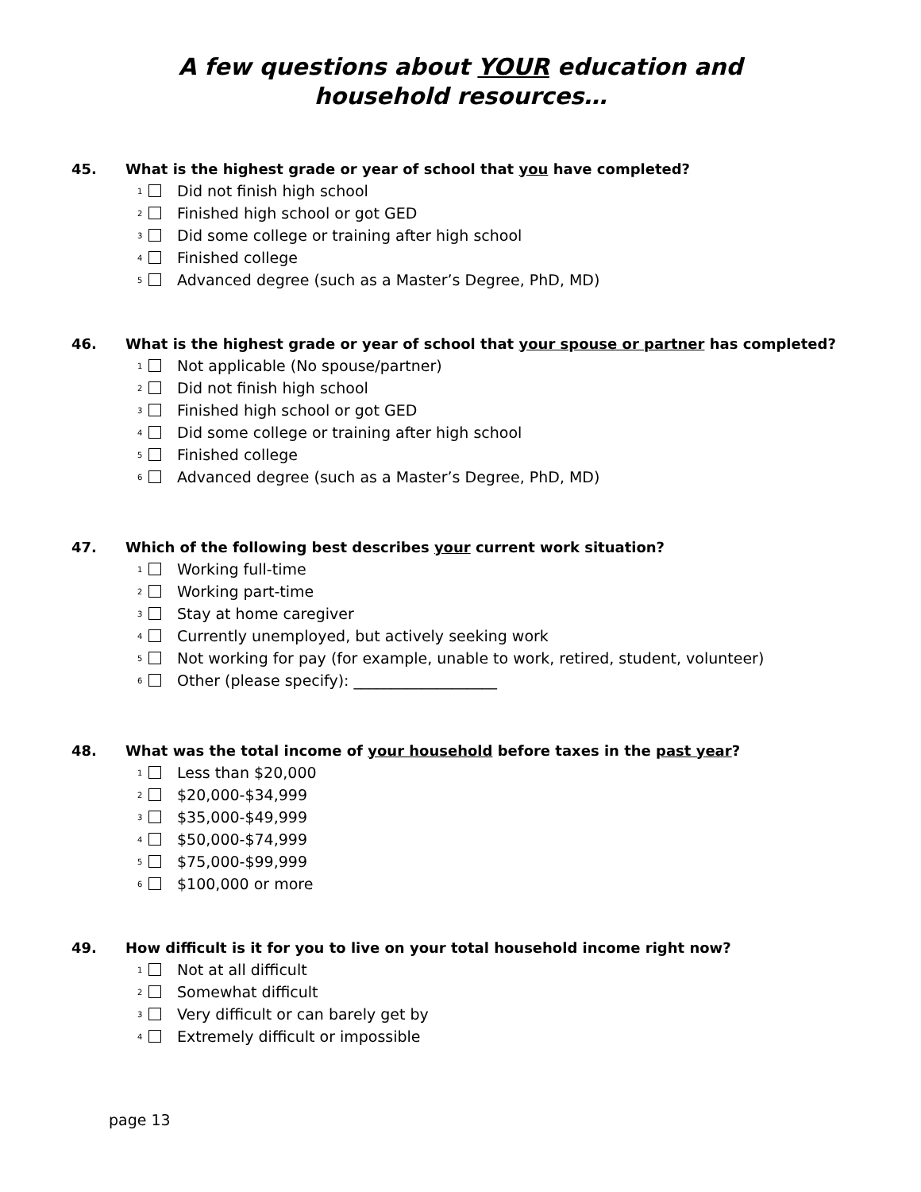A few questions about YOUR education and
household resources…
45. What is the highest grade or year of school that you have completed?
<sub>1</sub> Did not finish high school
<sub>2</sub> Finished high school or got GED
<sub>3</sub> Did some college or training after high school
<sub>4</sub> Finished college
<sub>5</sub> Advanced degree (such as a Master’s Degree, PhD, MD)
46. What is the highest grade or year of school that your spouse or partner has completed?
<sub>1</sub> Not applicable (No spouse/partner)
<sub>2</sub> Did not finish high school
<sub>3</sub> Finished high school or got GED
<sub>4</sub> Did some college or training after high school
<sub>5</sub> Finished college
<sub>6</sub> Advanced degree (such as a Master’s Degree, PhD, MD)
47. Which of the following best describes your current work situation?
<sub>1</sub> Working full-time
<sub>2</sub> Working part-time
<sub>3</sub> Stay at home caregiver
<sub>4</sub> Currently unemployed, but actively seeking work
<sub>5</sub> Not working for pay (for example, unable to work, retired, student, volunteer)
<sub>6</sub> Other (please specify): ___________________
48. What was the total income of your household before taxes in the past year?
<sub>1</sub> Less than $20,000
<sub>2</sub> $20,000-$34,999
<sub>3</sub> $35,000-$49,999
<sub>4</sub> $50,000-$74,999
<sub>5</sub> $75,000-$99,999
<sub>6</sub> $100,000 or more
49. How difficult is it for you to live on your total household income right now?
<sub>1</sub> Not at all difficult
<sub>2</sub> Somewhat difficult
<sub>3</sub> Very difficult or can barely get by
<sub>4</sub> Extremely difficult or impossible
page 13